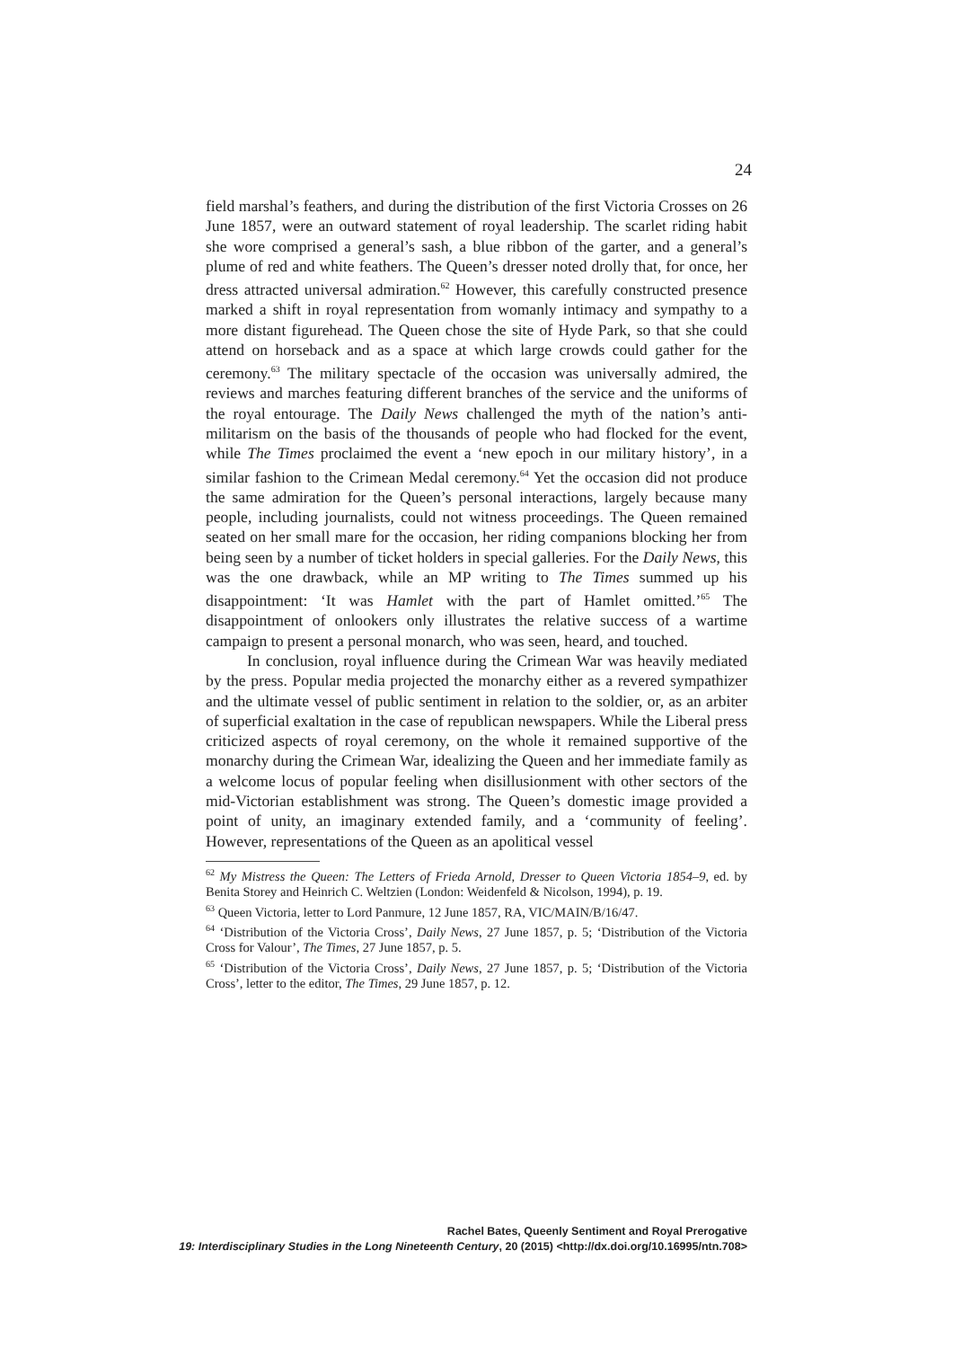24
field marshal’s feathers, and during the distribution of the first Victoria Crosses on 26 June 1857, were an outward statement of royal leadership. The scarlet riding habit she wore comprised a general’s sash, a blue ribbon of the garter, and a general’s plume of red and white feathers. The Queen’s dresser noted drolly that, for once, her dress attracted universal admiration.<sup>62</sup> However, this carefully constructed presence marked a shift in royal representation from womanly intimacy and sympathy to a more distant figurehead. The Queen chose the site of Hyde Park, so that she could attend on horseback and as a space at which large crowds could gather for the ceremony.<sup>63</sup> The military spectacle of the occasion was universally admired, the reviews and marches featuring different branches of the service and the uniforms of the royal entourage. The Daily News challenged the myth of the nation’s anti-militarism on the basis of the thousands of people who had flocked for the event, while The Times proclaimed the event a ‘new epoch in our military history’, in a similar fashion to the Crimean Medal ceremony.<sup>64</sup> Yet the occasion did not produce the same admiration for the Queen’s personal interactions, largely because many people, including journalists, could not witness proceedings. The Queen remained seated on her small mare for the occasion, her riding companions blocking her from being seen by a number of ticket holders in special galleries. For the Daily News, this was the one drawback, while an MP writing to The Times summed up his disappointment: ‘It was Hamlet with the part of Hamlet omitted.’<sup>65</sup> The disappointment of onlookers only illustrates the relative success of a wartime campaign to present a personal monarch, who was seen, heard, and touched.
In conclusion, royal influence during the Crimean War was heavily mediated by the press. Popular media projected the monarchy either as a revered sympathizer and the ultimate vessel of public sentiment in relation to the soldier, or, as an arbiter of superficial exaltation in the case of republican newspapers. While the Liberal press criticized aspects of royal ceremony, on the whole it remained supportive of the monarchy during the Crimean War, idealizing the Queen and her immediate family as a welcome locus of popular feeling when disillusionment with other sectors of the mid-Victorian establishment was strong. The Queen’s domestic image provided a point of unity, an imaginary extended family, and a ‘community of feeling’. However, representations of the Queen as an apolitical vessel
<sup>62</sup> My Mistress the Queen: The Letters of Frieda Arnold, Dresser to Queen Victoria 1854–9, ed. by Benita Storey and Heinrich C. Weltzien (London: Weidenfeld & Nicolson, 1994), p. 19.
<sup>63</sup> Queen Victoria, letter to Lord Panmure, 12 June 1857, RA, VIC/MAIN/B/16/47.
<sup>64</sup> ‘Distribution of the Victoria Cross’, Daily News, 27 June 1857, p. 5; ‘Distribution of the Victoria Cross for Valour’, The Times, 27 June 1857, p. 5.
<sup>65</sup> ‘Distribution of the Victoria Cross’, Daily News, 27 June 1857, p. 5; ‘Distribution of the Victoria Cross’, letter to the editor, The Times, 29 June 1857, p. 12.
Rachel Bates, Queenly Sentiment and Royal Prerogative
19: Interdisciplinary Studies in the Long Nineteenth Century, 20 (2015) <http://dx.doi.org/10.16995/ntn.708>